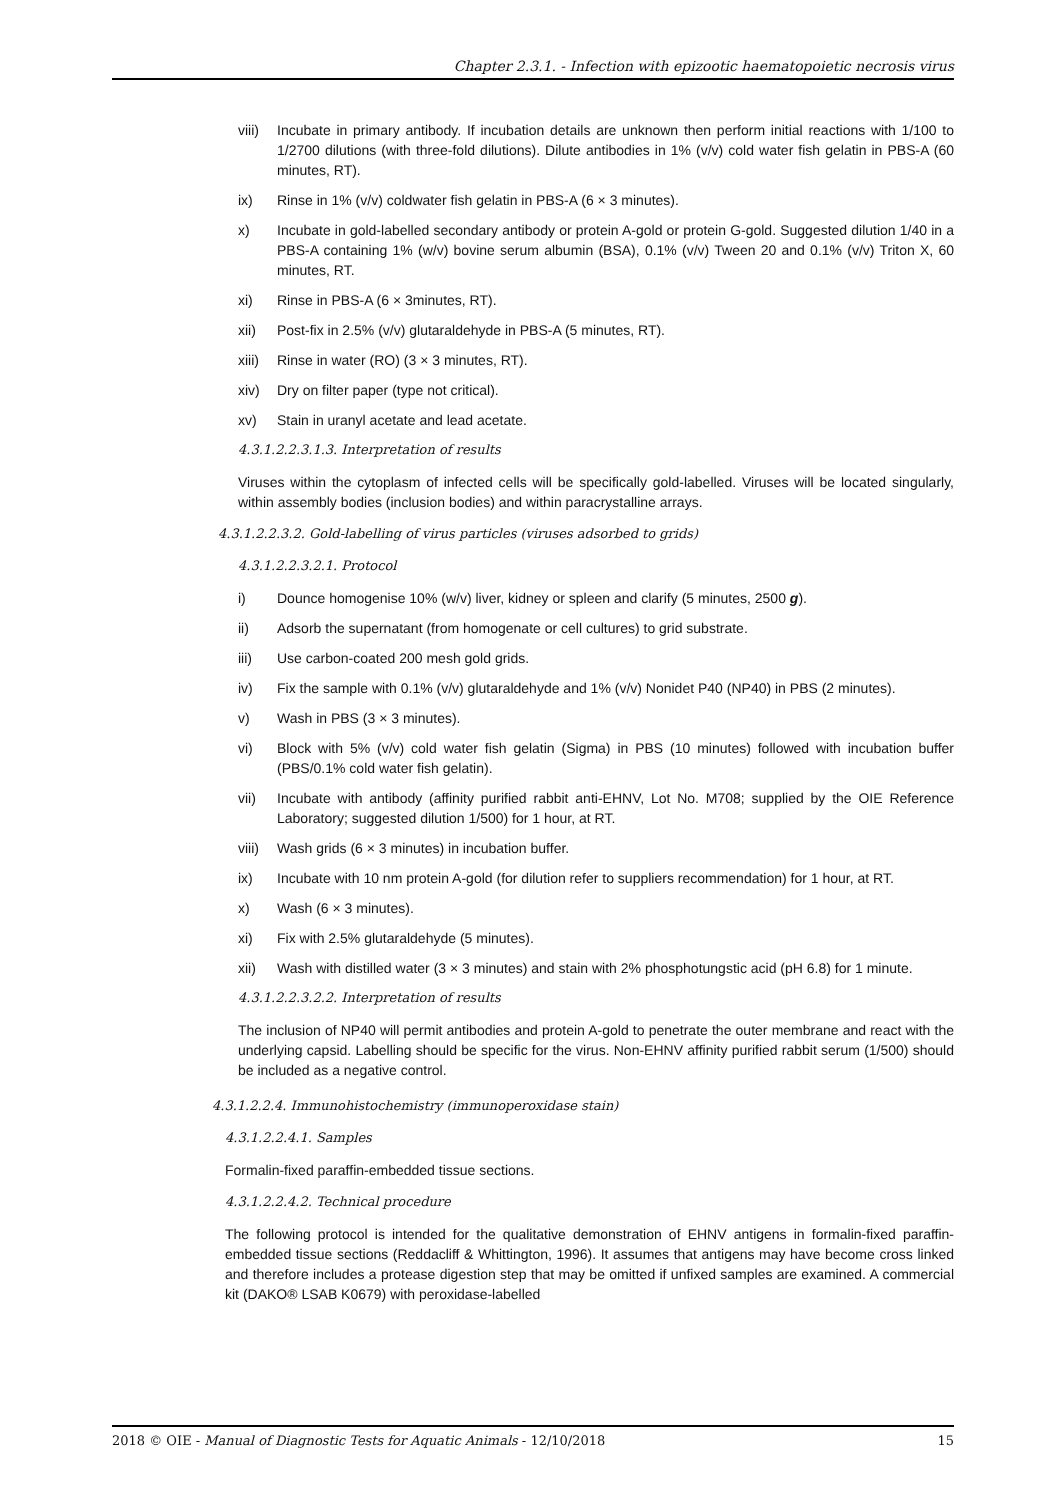Chapter 2.3.1. - Infection with epizootic haematopoietic necrosis virus
viii) Incubate in primary antibody. If incubation details are unknown then perform initial reactions with 1/100 to 1/2700 dilutions (with three-fold dilutions). Dilute antibodies in 1% (v/v) cold water fish gelatin in PBS-A (60 minutes, RT).
ix) Rinse in 1% (v/v) coldwater fish gelatin in PBS-A (6 × 3 minutes).
x) Incubate in gold-labelled secondary antibody or protein A-gold or protein G-gold. Suggested dilution 1/40 in a PBS-A containing 1% (w/v) bovine serum albumin (BSA), 0.1% (v/v) Tween 20 and 0.1% (v/v) Triton X, 60 minutes, RT.
xi) Rinse in PBS-A (6 × 3minutes, RT).
xii) Post-fix in 2.5% (v/v) glutaraldehyde in PBS-A (5 minutes, RT).
xiii) Rinse in water (RO) (3 × 3 minutes, RT).
xiv) Dry on filter paper (type not critical).
xv) Stain in uranyl acetate and lead acetate.
4.3.1.2.2.3.1.3. Interpretation of results
Viruses within the cytoplasm of infected cells will be specifically gold-labelled. Viruses will be located singularly, within assembly bodies (inclusion bodies) and within paracrystalline arrays.
4.3.1.2.2.3.2. Gold-labelling of virus particles (viruses adsorbed to grids)
4.3.1.2.2.3.2.1. Protocol
i) Dounce homogenise 10% (w/v) liver, kidney or spleen and clarify (5 minutes, 2500 g).
ii) Adsorb the supernatant (from homogenate or cell cultures) to grid substrate.
iii) Use carbon-coated 200 mesh gold grids.
iv) Fix the sample with 0.1% (v/v) glutaraldehyde and 1% (v/v) Nonidet P40 (NP40) in PBS (2 minutes).
v) Wash in PBS (3 × 3 minutes).
vi) Block with 5% (v/v) cold water fish gelatin (Sigma) in PBS (10 minutes) followed with incubation buffer (PBS/0.1% cold water fish gelatin).
vii) Incubate with antibody (affinity purified rabbit anti-EHNV, Lot No. M708; supplied by the OIE Reference Laboratory; suggested dilution 1/500) for 1 hour, at RT.
viii) Wash grids (6 × 3 minutes) in incubation buffer.
ix) Incubate with 10 nm protein A-gold (for dilution refer to suppliers recommendation) for 1 hour, at RT.
x) Wash (6 × 3 minutes).
xi) Fix with 2.5% glutaraldehyde (5 minutes).
xii) Wash with distilled water (3 × 3 minutes) and stain with 2% phosphotungstic acid (pH 6.8) for 1 minute.
4.3.1.2.2.3.2.2. Interpretation of results
The inclusion of NP40 will permit antibodies and protein A-gold to penetrate the outer membrane and react with the underlying capsid. Labelling should be specific for the virus. Non-EHNV affinity purified rabbit serum (1/500) should be included as a negative control.
4.3.1.2.2.4. Immunohistochemistry (immunoperoxidase stain)
4.3.1.2.2.4.1. Samples
Formalin-fixed paraffin-embedded tissue sections.
4.3.1.2.2.4.2. Technical procedure
The following protocol is intended for the qualitative demonstration of EHNV antigens in formalin-fixed paraffin-embedded tissue sections (Reddacliff & Whittington, 1996). It assumes that antigens may have become cross linked and therefore includes a protease digestion step that may be omitted if unfixed samples are examined. A commercial kit (DAKO® LSAB K0679) with peroxidase-labelled
2018 © OIE - Manual of Diagnostic Tests for Aquatic Animals - 12/10/2018 15